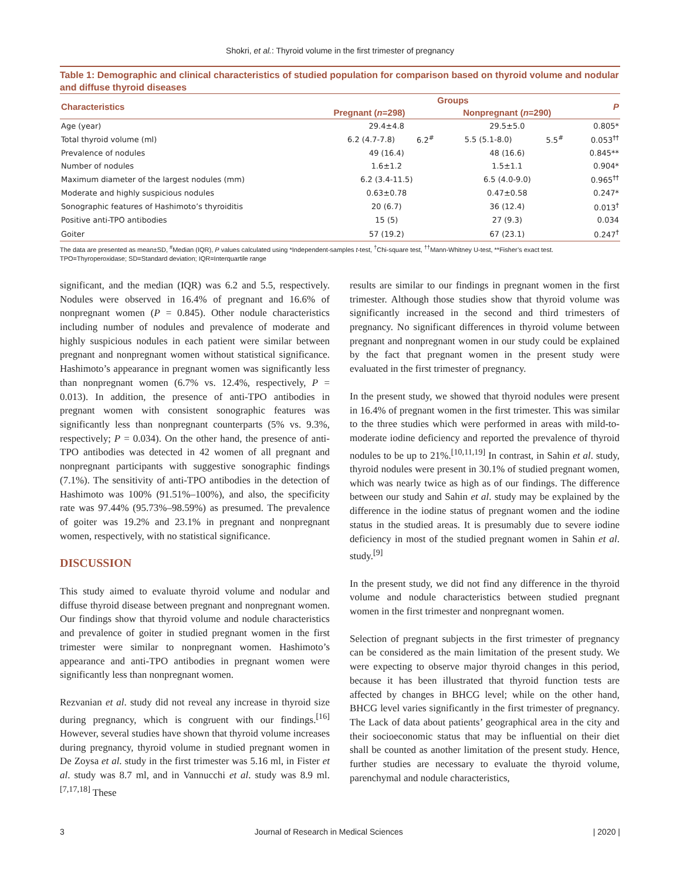Shokri, et al.: Thyroid volume in the first trimester of pregnancy
Table 1: Demographic and clinical characteristics of studied population for comparison based on thyroid volume and nodular and diffuse thyroid diseases
| Characteristics | Groups | | | | P |
| --- | --- | --- | --- | --- | --- |
| | Pregnant ( n =298) | | Nonpregnant ( n =290) | | |
| Age (year) | 29.4±4.8 | | 29.5±5.0 | | 0.805* |
| Total thyroid volume (ml) | 6.2 (4.7-7.8) | 6.2<sup>#</sup> | 5.5 (5.1-8.0) | 5.5<sup>#</sup> | 0.053<sup>††</sup> |
| Prevalence of nodules | 49 (16.4) | | 48 (16.6) | | 0.845** |
| Number of nodules | 1.6±1.2 | | 1.5±1.1 | | 0.904* |
| Maximum diameter of the largest nodules (mm) | 6.2 (3.4-11.5) | | 6.5 (4.0-9.0) | | 0.965<sup>††</sup> |
| Moderate and highly suspicious nodules | 0.63±0.78 | | 0.47±0.58 | | 0.247* |
| Sonographic features of Hashimoto’s thyroiditis | 20 (6.7) | | 36 (12.4) | | 0.013<sup>†</sup> |
| Positive anti-TPO antibodies | 15 (5) | | 27 (9.3) | | 0.034 |
| Goiter | 57 (19.2) | | 67 (23.1) | | 0.247<sup>†</sup> |
The data are presented as mean±SD, <sup>#</sup>Median (IQR), P values calculated using *Independent-samples t-test, <sup>†</sup>Chi-square test, <sup>††</sup>Mann-Whitney U-test, **Fisher’s exact test.
TPO=Thyroperoxidase; SD=Standard deviation; IQR=Interquartile range
significant, and the median (IQR) was 6.2 and 5.5, respectively. Nodules were observed in 16.4% of pregnant and 16.6% of nonpregnant women (P = 0.845). Other nodule characteristics including number of nodules and prevalence of moderate and highly suspicious nodules in each patient were similar between pregnant and nonpregnant women without statistical significance. Hashimoto’s appearance in pregnant women was significantly less than nonpregnant women (6.7% vs. 12.4%, respectively, P = 0.013). In addition, the presence of anti-TPO antibodies in pregnant women with consistent sonographic features was significantly less than nonpregnant counterparts (5% vs. 9.3%, respectively; P = 0.034). On the other hand, the presence of anti-TPO antibodies was detected in 42 women of all pregnant and nonpregnant participants with suggestive sonographic findings (7.1%). The sensitivity of anti-TPO antibodies in the detection of Hashimoto was 100% (91.51%–100%), and also, the specificity rate was 97.44% (95.73%–98.59%) as presumed. The prevalence of goiter was 19.2% and 23.1% in pregnant and nonpregnant women, respectively, with no statistical significance.
DISCUSSION
This study aimed to evaluate thyroid volume and nodular and diffuse thyroid disease between pregnant and nonpregnant women. Our findings show that thyroid volume and nodule characteristics and prevalence of goiter in studied pregnant women in the first trimester were similar to nonpregnant women. Hashimoto’s appearance and anti-TPO antibodies in pregnant women were significantly less than nonpregnant women.
Rezvanian et al. study did not reveal any increase in thyroid size during pregnancy, which is congruent with our findings.<sup>[16]</sup> However, several studies have shown that thyroid volume increases during pregnancy, thyroid volume in studied pregnant women in De Zoysa et al. study in the first trimester was 5.16 ml, in Fister et al. study was 8.7 ml, and in Vannucchi et al. study was 8.9 ml.<sup>[7,17,18]</sup> These
results are similar to our findings in pregnant women in the first trimester. Although those studies show that thyroid volume was significantly increased in the second and third trimesters of pregnancy. No significant differences in thyroid volume between pregnant and nonpregnant women in our study could be explained by the fact that pregnant women in the present study were evaluated in the first trimester of pregnancy.
In the present study, we showed that thyroid nodules were present in 16.4% of pregnant women in the first trimester. This was similar to the three studies which were performed in areas with mild-to-moderate iodine deficiency and reported the prevalence of thyroid nodules to be up to 21%.<sup>[10,11,19]</sup> In contrast, in Sahin et al. study, thyroid nodules were present in 30.1% of studied pregnant women, which was nearly twice as high as of our findings. The difference between our study and Sahin et al. study may be explained by the difference in the iodine status of pregnant women and the iodine status in the studied areas. It is presumably due to severe iodine deficiency in most of the studied pregnant women in Sahin et al. study.<sup>[9]</sup>
In the present study, we did not find any difference in the thyroid volume and nodule characteristics between studied pregnant women in the first trimester and nonpregnant women.
Selection of pregnant subjects in the first trimester of pregnancy can be considered as the main limitation of the present study. We were expecting to observe major thyroid changes in this period, because it has been illustrated that thyroid function tests are affected by changes in BHCG level; while on the other hand, BHCG level varies significantly in the first trimester of pregnancy. The Lack of data about patients’ geographical area in the city and their socioeconomic status that may be influential on their diet shall be counted as another limitation of the present study. Hence, further studies are necessary to evaluate the thyroid volume, parenchymal and nodule characteristics,
3 Journal of Research in Medical Sciences | 2020 |